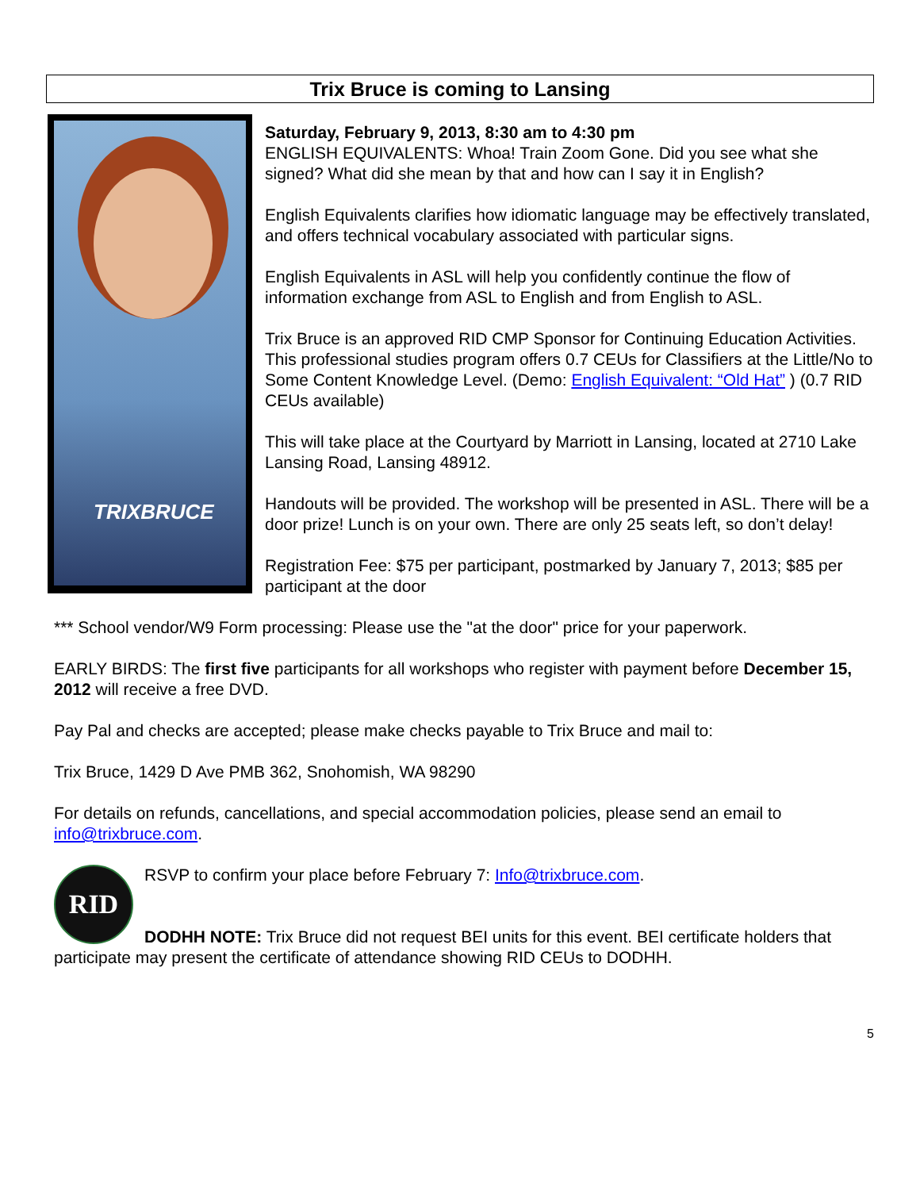Trix Bruce is coming to Lansing
TRIXBRUCE
Saturday, February 9, 2013, 8:30 am to 4:30 pm
ENGLISH EQUIVALENTS: Whoa! Train Zoom Gone. Did you see what she signed? What did she mean by that and how can I say it in English?
English Equivalents clarifies how idiomatic language may be effectively translated, and offers technical vocabulary associated with particular signs.
English Equivalents in ASL will help you confidently continue the flow of information exchange from ASL to English and from English to ASL.
Trix Bruce is an approved RID CMP Sponsor for Continuing Education Activities. This professional studies program offers 0.7 CEUs for Classifiers at the Little/No to Some Content Knowledge Level. (Demo: English Equivalent: “Old Hat” ) (0.7 RID CEUs available)
This will take place at the Courtyard by Marriott in Lansing, located at 2710 Lake Lansing Road, Lansing 48912.
Handouts will be provided. The workshop will be presented in ASL. There will be a door prize! Lunch is on your own. There are only 25 seats left, so don’t delay!
Registration Fee: $75 per participant, postmarked by January 7, 2013; $85 per participant at the door
*** School vendor/W9 Form processing: Please use the "at the door" price for your paperwork.
EARLY BIRDS: The first five participants for all workshops who register with payment before December 15, 2012 will receive a free DVD.
Pay Pal and checks are accepted; please make checks payable to Trix Bruce and mail to:
Trix Bruce, 1429 D Ave PMB 362, Snohomish, WA 98290
For details on refunds, cancellations, and special accommodation policies, please send an email to info@trixbruce.com.
RID
RSVP to confirm your place before February 7: Info@trixbruce.com.
DODHH NOTE: Trix Bruce did not request BEI units for this event. BEI certificate holders that participate may present the certificate of attendance showing RID CEUs to DODHH.
5